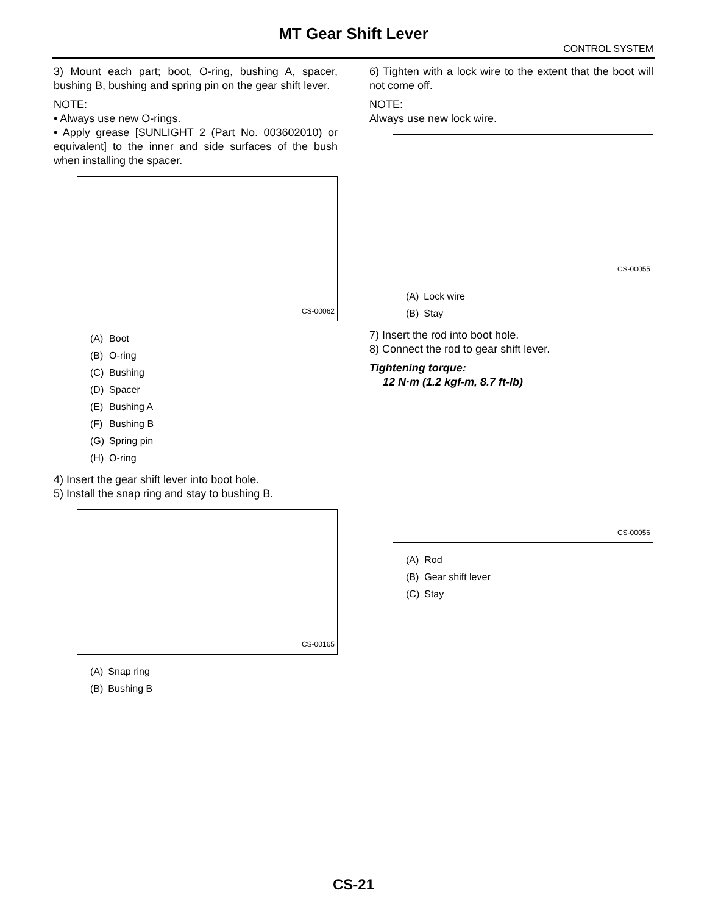MT Gear Shift Lever
CONTROL SYSTEM
3) Mount each part; boot, O-ring, bushing A, spacer, bushing B, bushing and spring pin on the gear shift lever.
NOTE:
• Always use new O-rings.
• Apply grease [SUNLIGHT 2 (Part No. 003602010) or equivalent] to the inner and side surfaces of the bush when installing the spacer.
CS-00062
| (A) | Boot |
| (B) | O-ring |
| (C) | Bushing |
| (D) | Spacer |
| (E) | Bushing A |
| (F) | Bushing B |
| (G) | Spring pin |
| (H) | O-ring |
4) Insert the gear shift lever into boot hole.
5) Install the snap ring and stay to bushing B.
CS-00165
| (A) | Snap ring |
| (B) | Bushing B |
6) Tighten with a lock wire to the extent that the boot will not come off.
NOTE:
Always use new lock wire.
CS-00055
| (A) | Lock wire |
| (B) | Stay |
7) Insert the rod into boot hole.
8) Connect the rod to gear shift lever.
Tightening torque:
12 N·m (1.2 kgf-m, 8.7 ft-lb)
CS-00056
| (A) | Rod |
| (B) | Gear shift lever |
| (C) | Stay |
CS-21